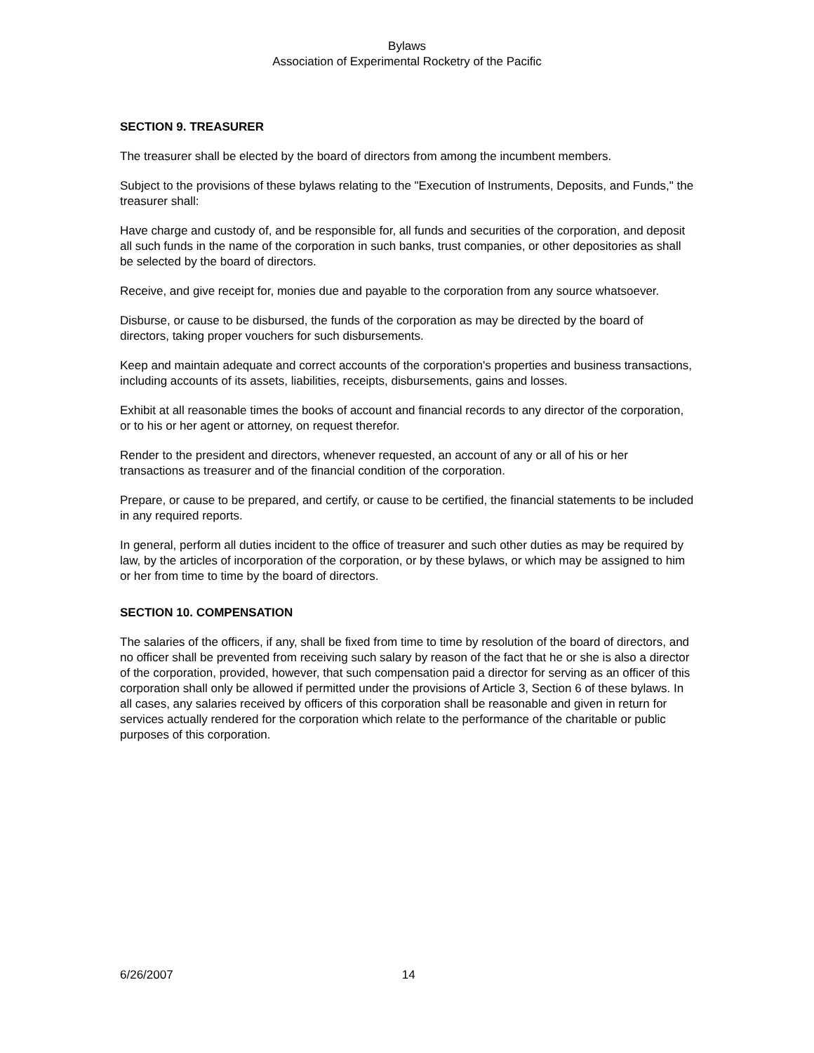Bylaws
Association of Experimental Rocketry of the Pacific
SECTION 9. TREASURER
The treasurer shall be elected by the board of directors from among the incumbent members.
Subject to the provisions of these bylaws relating to the "Execution of Instruments, Deposits, and Funds," the treasurer shall:
Have charge and custody of, and be responsible for, all funds and securities of the corporation, and deposit all such funds in the name of the corporation in such banks, trust companies, or other depositories as shall be selected by the board of directors.
Receive, and give receipt for, monies due and payable to the corporation from any source whatsoever.
Disburse, or cause to be disbursed, the funds of the corporation as may be directed by the board of directors, taking proper vouchers for such disbursements.
Keep and maintain adequate and correct accounts of the corporation's properties and business transactions, including accounts of its assets, liabilities, receipts, disbursements, gains and losses.
Exhibit at all reasonable times the books of account and financial records to any director of the corporation, or to his or her agent or attorney, on request therefor.
Render to the president and directors, whenever requested, an account of any or all of his or her transactions as treasurer and of the financial condition of the corporation.
Prepare, or cause to be prepared, and certify, or cause to be certified, the financial statements to be included in any required reports.
In general, perform all duties incident to the office of treasurer and such other duties as may be required by law, by the articles of incorporation of the corporation, or by these bylaws, or which may be assigned to him or her from time to time by the board of directors.
SECTION 10. COMPENSATION
The salaries of the officers, if any, shall be fixed from time to time by resolution of the board of directors, and no officer shall be prevented from receiving such salary by reason of the fact that he or she is also a director of the corporation, provided, however, that such compensation paid a director for serving as an officer of this corporation shall only be allowed if permitted under the provisions of Article 3, Section 6 of these bylaws. In all cases, any salaries received by officers of this corporation shall be reasonable and given in return for services actually rendered for the corporation which relate to the performance of the charitable or public purposes of this corporation.
6/26/2007 14